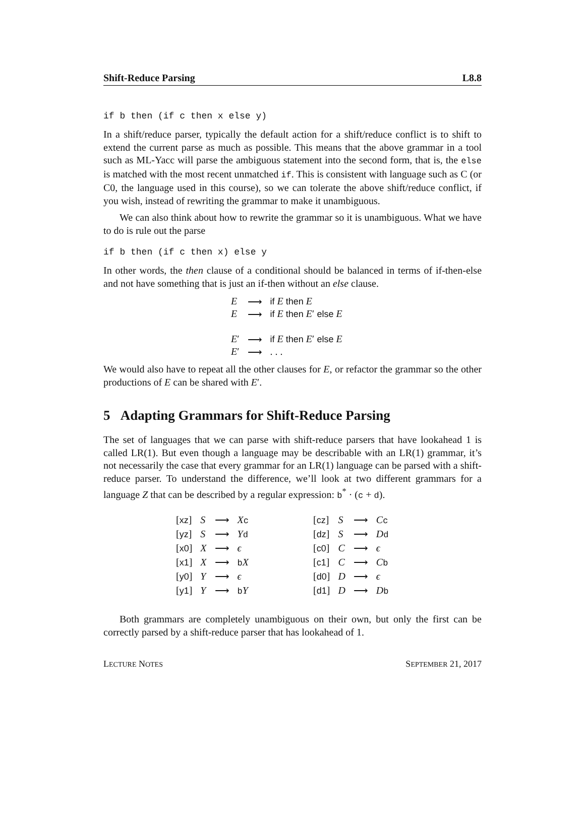Shift-Reduce Parsing L8.8
if b then (if c then x else y)
In a shift/reduce parser, typically the default action for a shift/reduce conflict is to shift to extend the current parse as much as possible. This means that the above grammar in a tool such as ML-Yacc will parse the ambiguous statement into the second form, that is, the else is matched with the most recent unmatched if. This is consistent with language such as C (or C0, the language used in this course), so we can tolerate the above shift/reduce conflict, if you wish, instead of rewriting the grammar to make it unambiguous.
We can also think about how to rewrite the grammar so it is unambiguous. What we have to do is rule out the parse
if b then (if c then x) else y
In other words, the then clause of a conditional should be balanced in terms of if-then-else and not have something that is just an if-then without an else clause.
| E | ⟶ | if E then E |
| E | ⟶ | if E then E ′ else E |
| E ′ | ⟶ | if E then E ′ else E |
| E ′ | ⟶ | . . . |
We would also have to repeat all the other clauses for E, or refactor the grammar so the other productions of E can be shared with E′.
5 Adapting Grammars for Shift-Reduce Parsing
The set of languages that we can parse with shift-reduce parsers that have lookahead 1 is called LR(1). But even though a language may be describable with an LR(1) grammar, it’s not necessarily the case that every grammar for an LR(1) language can be parsed with a shift-reduce parser. To understand the difference, we’ll look at two different grammars for a language Z that can be described by a regular expression: b<sup>*</sup> · (c + d).
| [ xz ] | S | ⟶ | X c |
| [ yz ] | S | ⟶ | Y d |
| [ x0 ] | X | ⟶ | ϵ |
| [ x1 ] | X | ⟶ | b X |
| [ y0 ] | Y | ⟶ | ϵ |
| [ y1 ] | Y | ⟶ | b Y |
| [ cz ] | S | ⟶ | C c |
| [ dz ] | S | ⟶ | D d |
| [ c0 ] | C | ⟶ | ϵ |
| [ c1 ] | C | ⟶ | C b |
| [ d0 ] | D | ⟶ | ϵ |
| [ d1 ] | D | ⟶ | D b |
Both grammars are completely unambiguous on their own, but only the first can be correctly parsed by a shift-reduce parser that has lookahead of 1.
LECTURE NOTES SEPTEMBER 21, 2017